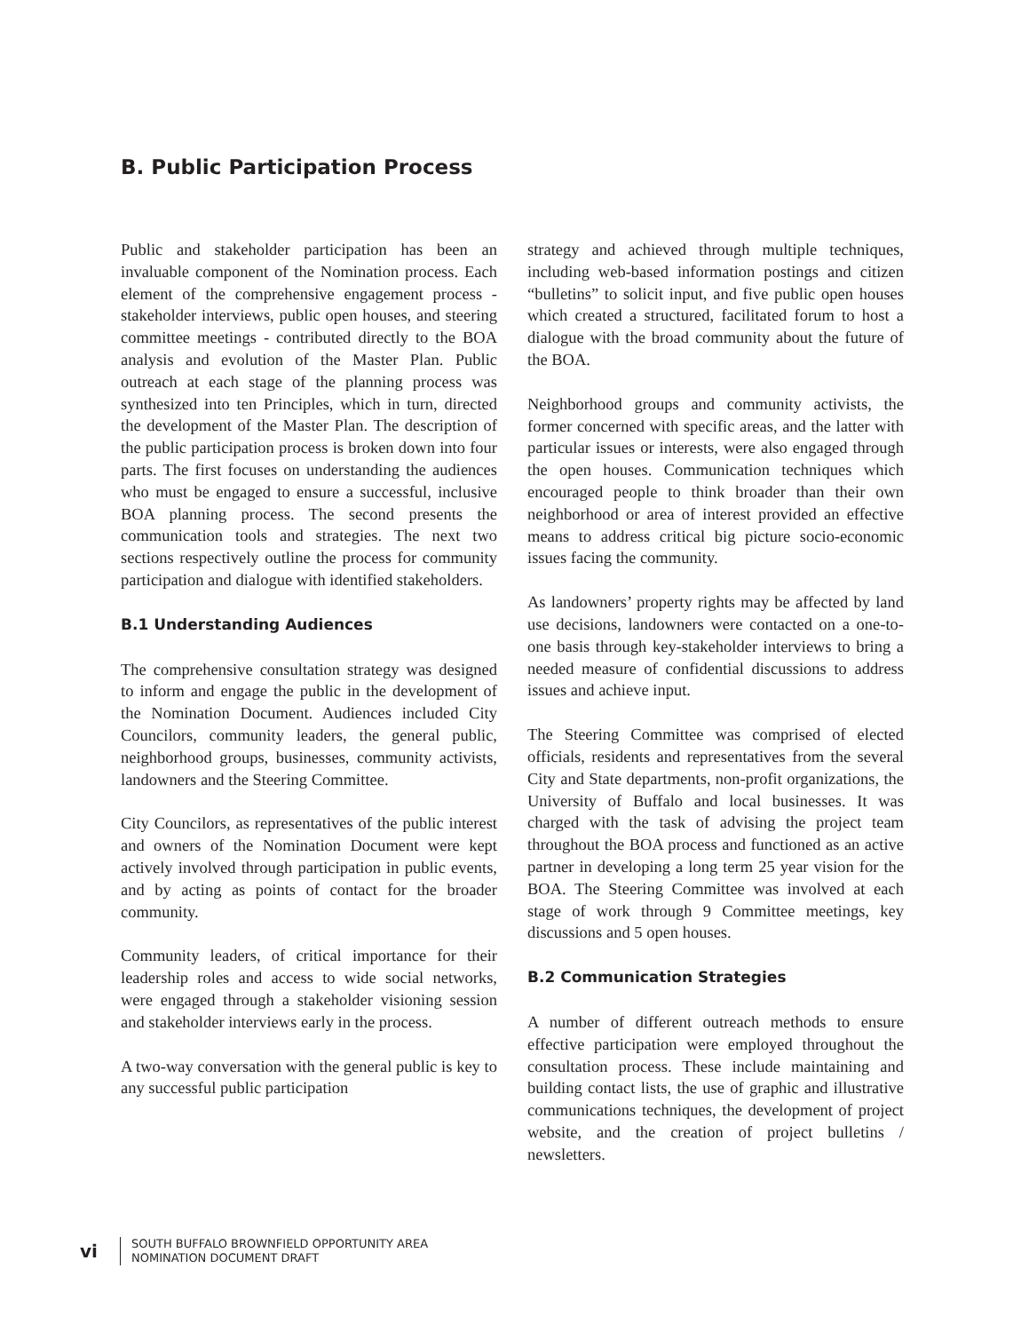B. Public Participation Process
Public and stakeholder participation has been an invaluable component of the Nomination process. Each element of the comprehensive engagement process - stakeholder interviews, public open houses, and steering committee meetings - contributed directly to the BOA analysis and evolution of the Master Plan. Public outreach at each stage of the planning process was synthesized into ten Principles, which in turn, directed the development of the Master Plan. The description of the public participation process is broken down into four parts. The first focuses on understanding the audiences who must be engaged to ensure a successful, inclusive BOA planning process. The second presents the communication tools and strategies. The next two sections respectively outline the process for community participation and dialogue with identified stakeholders.
B.1 Understanding Audiences
The comprehensive consultation strategy was designed to inform and engage the public in the development of the Nomination Document. Audiences included City Councilors, community leaders, the general public, neighborhood groups, businesses, community activists, landowners and the Steering Committee.
City Councilors, as representatives of the public interest and owners of the Nomination Document were kept actively involved through participation in public events, and by acting as points of contact for the broader community.
Community leaders, of critical importance for their leadership roles and access to wide social networks, were engaged through a stakeholder visioning session and stakeholder interviews early in the process.
A two-way conversation with the general public is key to any successful public participation
strategy and achieved through multiple techniques, including web-based information postings and citizen “bulletins” to solicit input, and five public open houses which created a structured, facilitated forum to host a dialogue with the broad community about the future of the BOA.
Neighborhood groups and community activists, the former concerned with specific areas, and the latter with particular issues or interests, were also engaged through the open houses. Communication techniques which encouraged people to think broader than their own neighborhood or area of interest provided an effective means to address critical big picture socio-economic issues facing the community.
As landowners’ property rights may be affected by land use decisions, landowners were contacted on a one-to-one basis through key-stakeholder interviews to bring a needed measure of confidential discussions to address issues and achieve input.
The Steering Committee was comprised of elected officials, residents and representatives from the several City and State departments, non-profit organizations, the University of Buffalo and local businesses. It was charged with the task of advising the project team throughout the BOA process and functioned as an active partner in developing a long term 25 year vision for the BOA. The Steering Committee was involved at each stage of work through 9 Committee meetings, key discussions and 5 open houses.
B.2 Communication Strategies
A number of different outreach methods to ensure effective participation were employed throughout the consultation process. These include maintaining and building contact lists, the use of graphic and illustrative communications techniques, the development of project website, and the creation of project bulletins / newsletters.
vi
SOUTH BUFFALO BROWNFIELD OPPORTUNITY AREA
NOMINATION DOCUMENT DRAFT